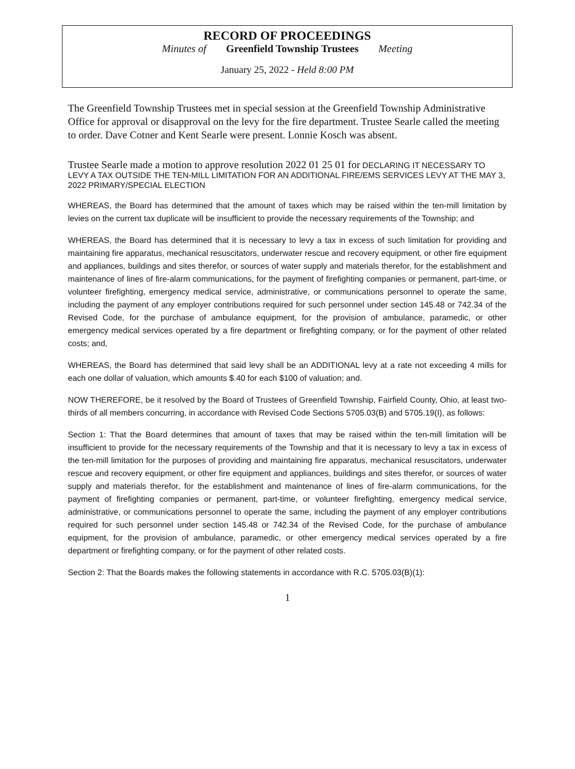RECORD OF PROCEEDINGS
Minutes of Greenfield Township Trustees Meeting
January 25, 2022 - Held 8:00 PM
The Greenfield Township Trustees met in special session at the Greenfield Township Administrative Office for approval or disapproval on the levy for the fire department. Trustee Searle called the meeting to order. Dave Cotner and Kent Searle were present. Lonnie Kosch was absent.
Trustee Searle made a motion to approve resolution 2022 01 25 01 for DECLARING IT NECESSARY TO LEVY A TAX OUTSIDE THE TEN-MILL LIMITATION FOR AN ADDITIONAL FIRE/EMS SERVICES LEVY AT THE MAY 3, 2022 PRIMARY/SPECIAL ELECTION
WHEREAS, the Board has determined that the amount of taxes which may be raised within the ten-mill limitation by levies on the current tax duplicate will be insufficient to provide the necessary requirements of the Township; and
WHEREAS, the Board has determined that it is necessary to levy a tax in excess of such limitation for providing and maintaining fire apparatus, mechanical resuscitators, underwater rescue and recovery equipment, or other fire equipment and appliances, buildings and sites therefor, or sources of water supply and materials therefor, for the establishment and maintenance of lines of fire-alarm communications, for the payment of firefighting companies or permanent, part-time, or volunteer firefighting, emergency medical service, administrative, or communications personnel to operate the same, including the payment of any employer contributions required for such personnel under section 145.48 or 742.34 of the Revised Code, for the purchase of ambulance equipment, for the provision of ambulance, paramedic, or other emergency medical services operated by a fire department or firefighting company, or for the payment of other related costs; and,
WHEREAS, the Board has determined that said levy shall be an ADDITIONAL levy at a rate not exceeding 4 mills for each one dollar of valuation, which amounts $.40 for each $100 of valuation; and.
NOW THEREFORE, be it resolved by the Board of Trustees of Greenfield Township, Fairfield County, Ohio, at least two-thirds of all members concurring, in accordance with Revised Code Sections 5705.03(B) and 5705.19(I), as follows:
Section 1: That the Board determines that amount of taxes that may be raised within the ten-mill limitation will be insufficient to provide for the necessary requirements of the Township and that it is necessary to levy a tax in excess of the ten-mill limitation for the purposes of providing and maintaining fire apparatus, mechanical resuscitators, underwater rescue and recovery equipment, or other fire equipment and appliances, buildings and sites therefor, or sources of water supply and materials therefor, for the establishment and maintenance of lines of fire-alarm communications, for the payment of firefighting companies or permanent, part-time, or volunteer firefighting, emergency medical service, administrative, or communications personnel to operate the same, including the payment of any employer contributions required for such personnel under section 145.48 or 742.34 of the Revised Code, for the purchase of ambulance equipment, for the provision of ambulance, paramedic, or other emergency medical services operated by a fire department or firefighting company, or for the payment of other related costs.
Section 2: That the Boards makes the following statements in accordance with R.C. 5705.03(B)(1):
1